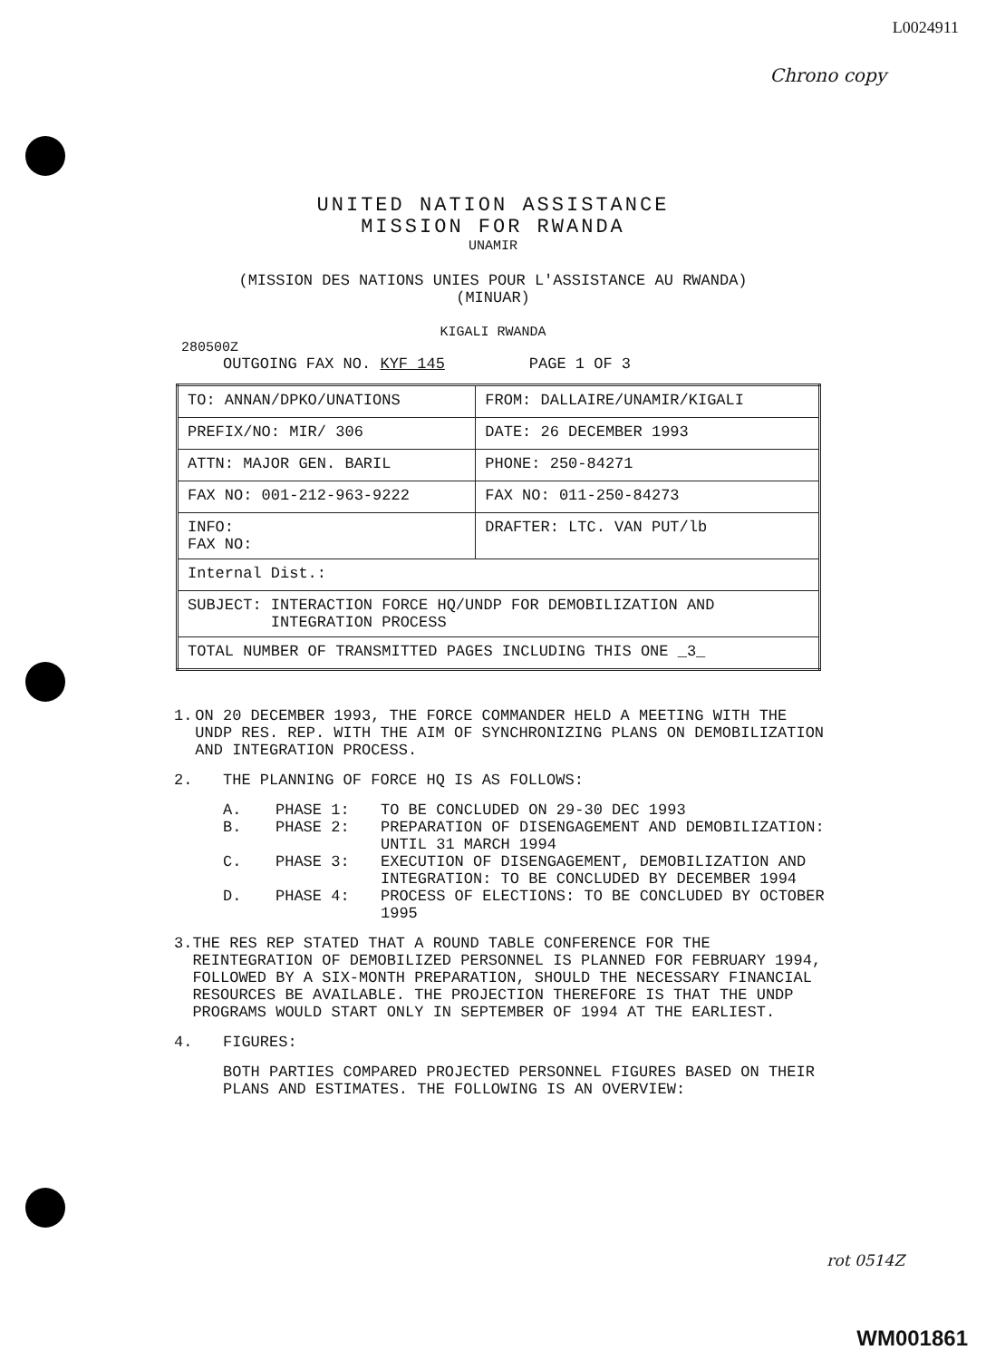L0024911
Chrono copy
UNITED NATION ASSISTANCE
MISSION FOR RWANDA
UNAMIR
(MISSION DES NATIONS UNIES POUR L'ASSISTANCE AU RWANDA)
(MINUAR)
KIGALI RWANDA
280500Z
OUTGOING FAX NO. KYF 145 PAGE 1 OF 3
| TO: ANNAN/DPKO/UNATIONS | FROM: DALLAIRE/UNAMIR/KIGALI |
| PREFIX/NO: MIR/ 306 | DATE: 26 DECEMBER 1993 |
| ATTN: MAJOR GEN. BARIL | PHONE: 250-84271 |
| FAX NO: 001-212-963-9222 | FAX NO: 011-250-84273 |
| INFO: FAX NO: | DRAFTER: LTC. VAN PUT/lb |
| Internal Dist.: | |
| SUBJECT: INTERACTION FORCE HQ/UNDP FOR DEMOBILIZATION AND INTEGRATION PROCESS | |
| TOTAL NUMBER OF TRANSMITTED PAGES INCLUDING THIS ONE _3_ | |
1. ON 20 DECEMBER 1993, THE FORCE COMMANDER HELD A MEETING WITH THE UNDP RES. REP. WITH THE AIM OF SYNCHRONIZING PLANS ON DEMOBILIZATION AND INTEGRATION PROCESS.
2. THE PLANNING OF FORCE HQ IS AS FOLLOWS:
A.
PHASE 1:
TO BE CONCLUDED ON 29-30 DEC 1993
B.
PHASE 2:
PREPARATION OF DISENGAGEMENT AND DEMOBILIZATION: UNTIL 31 MARCH 1994
C.
PHASE 3:
EXECUTION OF DISENGAGEMENT, DEMOBILIZATION AND INTEGRATION: TO BE CONCLUDED BY DECEMBER 1994
D.
PHASE 4:
PROCESS OF ELECTIONS: TO BE CONCLUDED BY OCTOBER 1995
3. THE RES REP STATED THAT A ROUND TABLE CONFERENCE FOR THE REINTEGRATION OF DEMOBILIZED PERSONNEL IS PLANNED FOR FEBRUARY 1994, FOLLOWED BY A SIX-MONTH PREPARATION, SHOULD THE NECESSARY FINANCIAL RESOURCES BE AVAILABLE. THE PROJECTION THEREFORE IS THAT THE UNDP PROGRAMS WOULD START ONLY IN SEPTEMBER OF 1994 AT THE EARLIEST.
4. FIGURES:
BOTH PARTIES COMPARED PROJECTED PERSONNEL FIGURES BASED ON THEIR PLANS AND ESTIMATES. THE FOLLOWING IS AN OVERVIEW:
rot 0514Z
WM001861